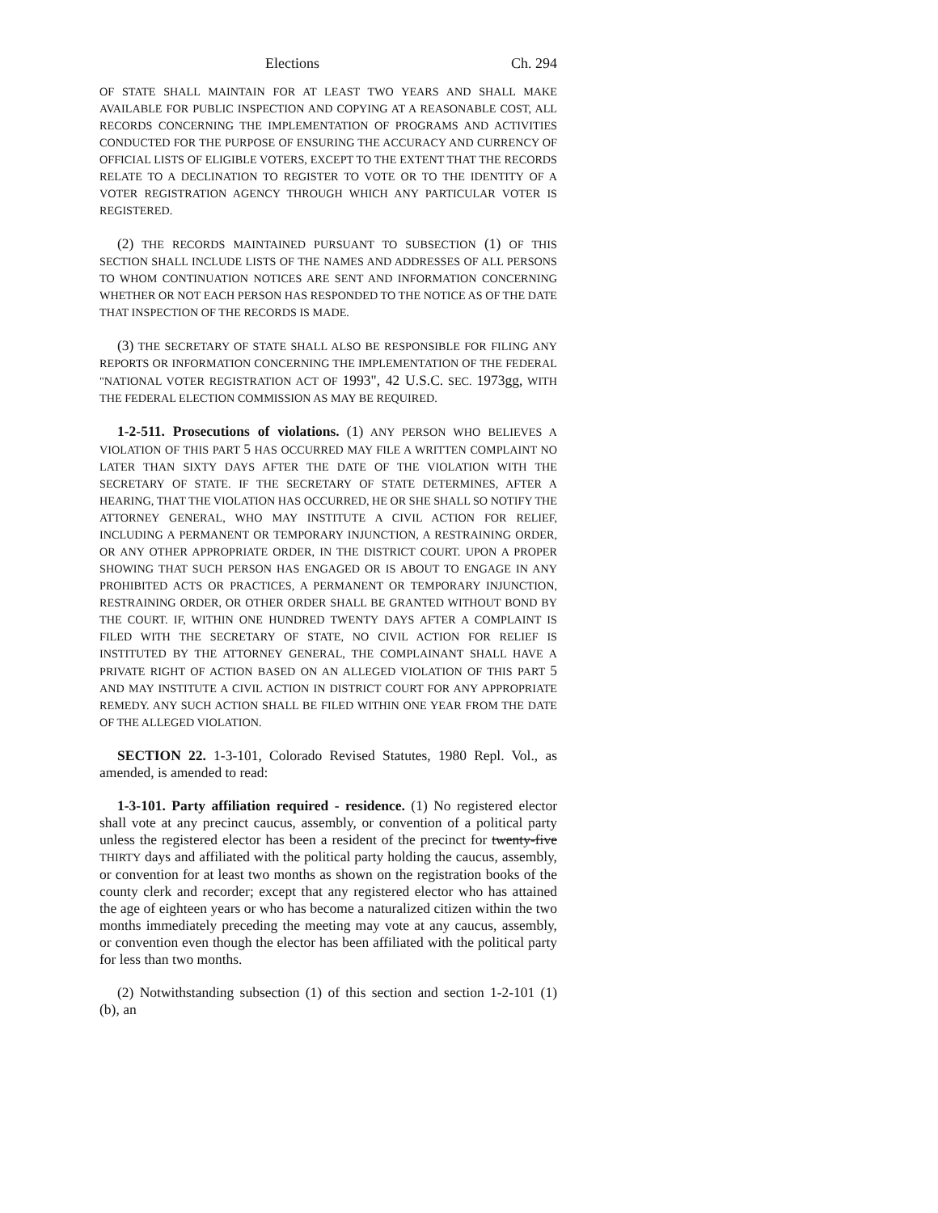Elections Ch. 294
OF STATE SHALL MAINTAIN FOR AT LEAST TWO YEARS AND SHALL MAKE AVAILABLE FOR PUBLIC INSPECTION AND COPYING AT A REASONABLE COST, ALL RECORDS CONCERNING THE IMPLEMENTATION OF PROGRAMS AND ACTIVITIES CONDUCTED FOR THE PURPOSE OF ENSURING THE ACCURACY AND CURRENCY OF OFFICIAL LISTS OF ELIGIBLE VOTERS, EXCEPT TO THE EXTENT THAT THE RECORDS RELATE TO A DECLINATION TO REGISTER TO VOTE OR TO THE IDENTITY OF A VOTER REGISTRATION AGENCY THROUGH WHICH ANY PARTICULAR VOTER IS REGISTERED.
(2) THE RECORDS MAINTAINED PURSUANT TO SUBSECTION (1) OF THIS SECTION SHALL INCLUDE LISTS OF THE NAMES AND ADDRESSES OF ALL PERSONS TO WHOM CONTINUATION NOTICES ARE SENT AND INFORMATION CONCERNING WHETHER OR NOT EACH PERSON HAS RESPONDED TO THE NOTICE AS OF THE DATE THAT INSPECTION OF THE RECORDS IS MADE.
(3) THE SECRETARY OF STATE SHALL ALSO BE RESPONSIBLE FOR FILING ANY REPORTS OR INFORMATION CONCERNING THE IMPLEMENTATION OF THE FEDERAL "NATIONAL VOTER REGISTRATION ACT OF 1993", 42 U.S.C. SEC. 1973gg, WITH THE FEDERAL ELECTION COMMISSION AS MAY BE REQUIRED.
1-2-511. Prosecutions of violations. (1) ANY PERSON WHO BELIEVES A VIOLATION OF THIS PART 5 HAS OCCURRED MAY FILE A WRITTEN COMPLAINT NO LATER THAN SIXTY DAYS AFTER THE DATE OF THE VIOLATION WITH THE SECRETARY OF STATE. IF THE SECRETARY OF STATE DETERMINES, AFTER A HEARING, THAT THE VIOLATION HAS OCCURRED, HE OR SHE SHALL SO NOTIFY THE ATTORNEY GENERAL, WHO MAY INSTITUTE A CIVIL ACTION FOR RELIEF, INCLUDING A PERMANENT OR TEMPORARY INJUNCTION, A RESTRAINING ORDER, OR ANY OTHER APPROPRIATE ORDER, IN THE DISTRICT COURT. UPON A PROPER SHOWING THAT SUCH PERSON HAS ENGAGED OR IS ABOUT TO ENGAGE IN ANY PROHIBITED ACTS OR PRACTICES, A PERMANENT OR TEMPORARY INJUNCTION, RESTRAINING ORDER, OR OTHER ORDER SHALL BE GRANTED WITHOUT BOND BY THE COURT. IF, WITHIN ONE HUNDRED TWENTY DAYS AFTER A COMPLAINT IS FILED WITH THE SECRETARY OF STATE, NO CIVIL ACTION FOR RELIEF IS INSTITUTED BY THE ATTORNEY GENERAL, THE COMPLAINANT SHALL HAVE A PRIVATE RIGHT OF ACTION BASED ON AN ALLEGED VIOLATION OF THIS PART 5 AND MAY INSTITUTE A CIVIL ACTION IN DISTRICT COURT FOR ANY APPROPRIATE REMEDY. ANY SUCH ACTION SHALL BE FILED WITHIN ONE YEAR FROM THE DATE OF THE ALLEGED VIOLATION.
SECTION 22. 1-3-101, Colorado Revised Statutes, 1980 Repl. Vol., as amended, is amended to read:
1-3-101. Party affiliation required - residence. (1) No registered elector shall vote at any precinct caucus, assembly, or convention of a political party unless the registered elector has been a resident of the precinct for twenty-five THIRTY days and affiliated with the political party holding the caucus, assembly, or convention for at least two months as shown on the registration books of the county clerk and recorder; except that any registered elector who has attained the age of eighteen years or who has become a naturalized citizen within the two months immediately preceding the meeting may vote at any caucus, assembly, or convention even though the elector has been affiliated with the political party for less than two months.
(2) Notwithstanding subsection (1) of this section and section 1-2-101 (1) (b), an